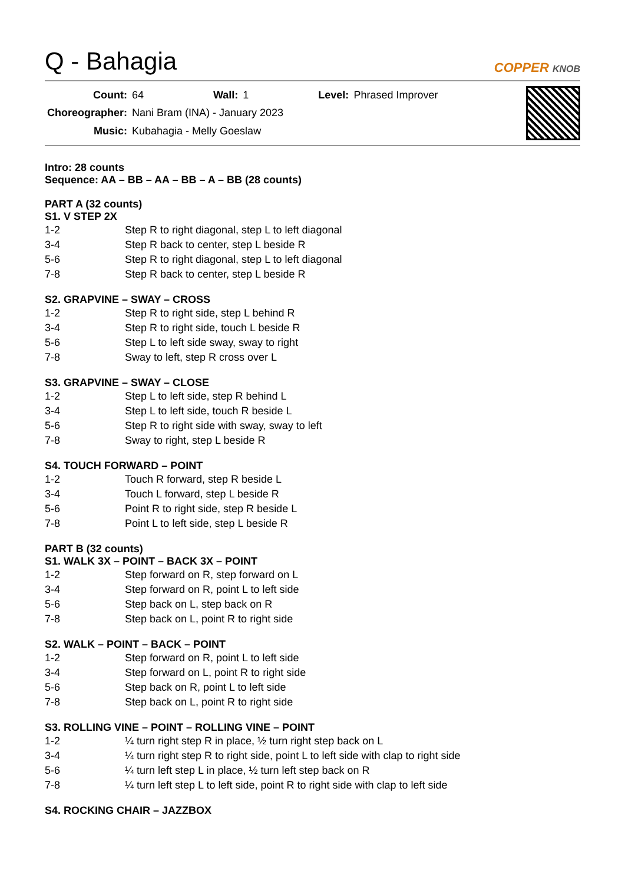Q - Bahagia
COPPER KNOB
| Count: | 64 | Wall: | 1 | Level: | Phrased Improver |
| Choreographer: | Nani Bram (INA) - January 2023 | | | | |
| Music: | Kubahagia - Melly Goeslaw | | | | |
Intro: 28 counts
Sequence: AA – BB – AA – BB – A – BB (28 counts)
PART A (32 counts)
S1. V STEP 2X
| 1-2 | Step R to right diagonal, step L to left diagonal |
| 3-4 | Step R back to center, step L beside R |
| 5-6 | Step R to right diagonal, step L to left diagonal |
| 7-8 | Step R back to center, step L beside R |
S2. GRAPVINE – SWAY – CROSS
| 1-2 | Step R to right side, step L behind R |
| 3-4 | Step R to right side, touch L beside R |
| 5-6 | Step L to left side sway, sway to right |
| 7-8 | Sway to left, step R cross over L |
S3. GRAPVINE – SWAY – CLOSE
| 1-2 | Step L to left side, step R behind L |
| 3-4 | Step L to left side, touch R beside L |
| 5-6 | Step R to right side with sway, sway to left |
| 7-8 | Sway to right, step L beside R |
S4. TOUCH FORWARD – POINT
| 1-2 | Touch R forward, step R beside L |
| 3-4 | Touch L forward, step L beside R |
| 5-6 | Point R to right side, step R beside L |
| 7-8 | Point L to left side, step L beside R |
PART B (32 counts)
S1. WALK 3X – POINT – BACK 3X – POINT
| 1-2 | Step forward on R, step forward on L |
| 3-4 | Step forward on R, point L to left side |
| 5-6 | Step back on L, step back on R |
| 7-8 | Step back on L, point R to right side |
S2. WALK – POINT – BACK – POINT
| 1-2 | Step forward on R, point L to left side |
| 3-4 | Step forward on L, point R to right side |
| 5-6 | Step back on R, point L to left side |
| 7-8 | Step back on L, point R to right side |
S3. ROLLING VINE – POINT – ROLLING VINE – POINT
| 1-2 | ¼ turn right step R in place, ½ turn right step back on L |
| 3-4 | ¼ turn right step R to right side, point L to left side with clap to right side |
| 5-6 | ¼ turn left step L in place, ½ turn left step back on R |
| 7-8 | ¼ turn left step L to left side, point R to right side with clap to left side |
S4. ROCKING CHAIR – JAZZBOX